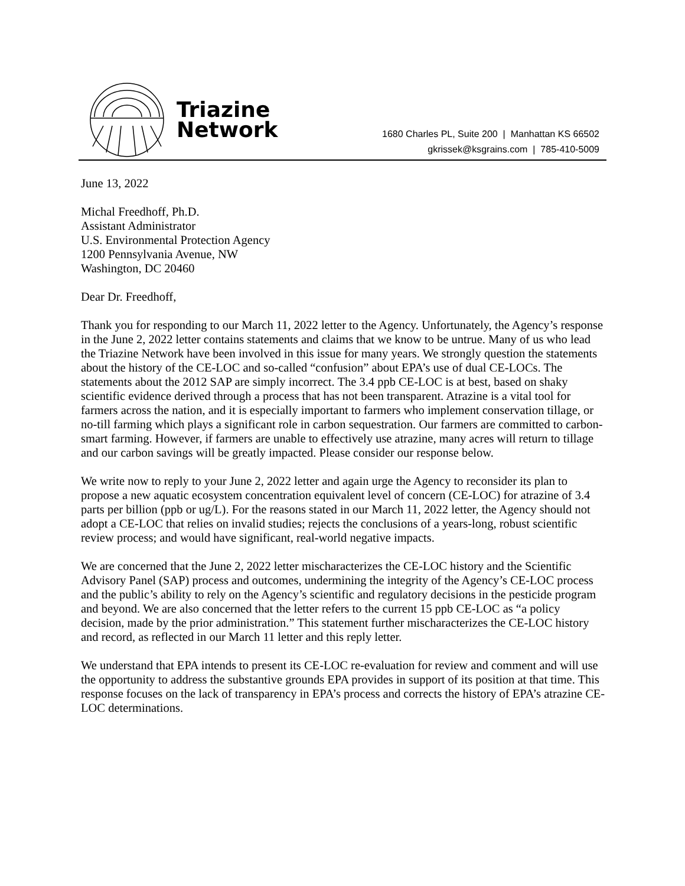Triazine
Network
1680 Charles PL, Suite 200 | Manhattan KS 66502
gkrissek@ksgrains.com | 785-410-5009
June 13, 2022
Michal Freedhoff, Ph.D.
Assistant Administrator
U.S. Environmental Protection Agency
1200 Pennsylvania Avenue, NW
Washington, DC 20460
Dear Dr. Freedhoff,
Thank you for responding to our March 11, 2022 letter to the Agency. Unfortunately, the Agency’s response in the June 2, 2022 letter contains statements and claims that we know to be untrue. Many of us who lead the Triazine Network have been involved in this issue for many years. We strongly question the statements about the history of the CE-LOC and so-called “confusion” about EPA’s use of dual CE-LOCs. The statements about the 2012 SAP are simply incorrect. The 3.4 ppb CE-LOC is at best, based on shaky scientific evidence derived through a process that has not been transparent. Atrazine is a vital tool for farmers across the nation, and it is especially important to farmers who implement conservation tillage, or no-till farming which plays a significant role in carbon sequestration. Our farmers are committed to carbon-smart farming. However, if farmers are unable to effectively use atrazine, many acres will return to tillage and our carbon savings will be greatly impacted. Please consider our response below.
We write now to reply to your June 2, 2022 letter and again urge the Agency to reconsider its plan to propose a new aquatic ecosystem concentration equivalent level of concern (CE-LOC) for atrazine of 3.4 parts per billion (ppb or ug/L). For the reasons stated in our March 11, 2022 letter, the Agency should not adopt a CE-LOC that relies on invalid studies; rejects the conclusions of a years-long, robust scientific review process; and would have significant, real-world negative impacts.
We are concerned that the June 2, 2022 letter mischaracterizes the CE-LOC history and the Scientific Advisory Panel (SAP) process and outcomes, undermining the integrity of the Agency’s CE-LOC process and the public’s ability to rely on the Agency’s scientific and regulatory decisions in the pesticide program and beyond. We are also concerned that the letter refers to the current 15 ppb CE-LOC as “a policy decision, made by the prior administration.” This statement further mischaracterizes the CE-LOC history and record, as reflected in our March 11 letter and this reply letter.
We understand that EPA intends to present its CE-LOC re-evaluation for review and comment and will use the opportunity to address the substantive grounds EPA provides in support of its position at that time. This response focuses on the lack of transparency in EPA’s process and corrects the history of EPA’s atrazine CE-LOC determinations.